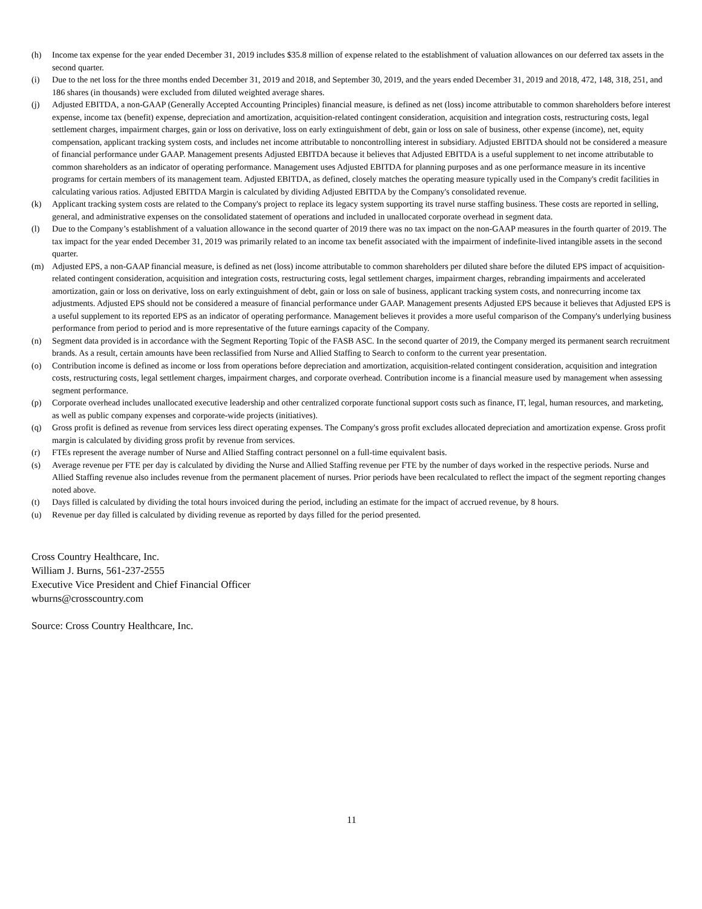(h) Income tax expense for the year ended December 31, 2019 includes $35.8 million of expense related to the establishment of valuation allowances on our deferred tax assets in the second quarter.
(i) Due to the net loss for the three months ended December 31, 2019 and 2018, and September 30, 2019, and the years ended December 31, 2019 and 2018, 472, 148, 318, 251, and 186 shares (in thousands) were excluded from diluted weighted average shares.
(j) Adjusted EBITDA, a non-GAAP (Generally Accepted Accounting Principles) financial measure, is defined as net (loss) income attributable to common shareholders before interest expense, income tax (benefit) expense, depreciation and amortization, acquisition-related contingent consideration, acquisition and integration costs, restructuring costs, legal settlement charges, impairment charges, gain or loss on derivative, loss on early extinguishment of debt, gain or loss on sale of business, other expense (income), net, equity compensation, applicant tracking system costs, and includes net income attributable to noncontrolling interest in subsidiary. Adjusted EBITDA should not be considered a measure of financial performance under GAAP. Management presents Adjusted EBITDA because it believes that Adjusted EBITDA is a useful supplement to net income attributable to common shareholders as an indicator of operating performance. Management uses Adjusted EBITDA for planning purposes and as one performance measure in its incentive programs for certain members of its management team. Adjusted EBITDA, as defined, closely matches the operating measure typically used in the Company's credit facilities in calculating various ratios. Adjusted EBITDA Margin is calculated by dividing Adjusted EBITDA by the Company's consolidated revenue.
(k) Applicant tracking system costs are related to the Company's project to replace its legacy system supporting its travel nurse staffing business. These costs are reported in selling, general, and administrative expenses on the consolidated statement of operations and included in unallocated corporate overhead in segment data.
(l) Due to the Company’s establishment of a valuation allowance in the second quarter of 2019 there was no tax impact on the non-GAAP measures in the fourth quarter of 2019. The tax impact for the year ended December 31, 2019 was primarily related to an income tax benefit associated with the impairment of indefinite-lived intangible assets in the second quarter.
(m) Adjusted EPS, a non-GAAP financial measure, is defined as net (loss) income attributable to common shareholders per diluted share before the diluted EPS impact of acquisition-related contingent consideration, acquisition and integration costs, restructuring costs, legal settlement charges, impairment charges, rebranding impairments and accelerated amortization, gain or loss on derivative, loss on early extinguishment of debt, gain or loss on sale of business, applicant tracking system costs, and nonrecurring income tax adjustments. Adjusted EPS should not be considered a measure of financial performance under GAAP. Management presents Adjusted EPS because it believes that Adjusted EPS is a useful supplement to its reported EPS as an indicator of operating performance. Management believes it provides a more useful comparison of the Company's underlying business performance from period to period and is more representative of the future earnings capacity of the Company.
(n) Segment data provided is in accordance with the Segment Reporting Topic of the FASB ASC. In the second quarter of 2019, the Company merged its permanent search recruitment brands. As a result, certain amounts have been reclassified from Nurse and Allied Staffing to Search to conform to the current year presentation.
(o) Contribution income is defined as income or loss from operations before depreciation and amortization, acquisition-related contingent consideration, acquisition and integration costs, restructuring costs, legal settlement charges, impairment charges, and corporate overhead. Contribution income is a financial measure used by management when assessing segment performance.
(p) Corporate overhead includes unallocated executive leadership and other centralized corporate functional support costs such as finance, IT, legal, human resources, and marketing, as well as public company expenses and corporate-wide projects (initiatives).
(q) Gross profit is defined as revenue from services less direct operating expenses. The Company's gross profit excludes allocated depreciation and amortization expense. Gross profit margin is calculated by dividing gross profit by revenue from services.
(r) FTEs represent the average number of Nurse and Allied Staffing contract personnel on a full-time equivalent basis.
(s) Average revenue per FTE per day is calculated by dividing the Nurse and Allied Staffing revenue per FTE by the number of days worked in the respective periods. Nurse and Allied Staffing revenue also includes revenue from the permanent placement of nurses. Prior periods have been recalculated to reflect the impact of the segment reporting changes noted above.
(t) Days filled is calculated by dividing the total hours invoiced during the period, including an estimate for the impact of accrued revenue, by 8 hours.
(u) Revenue per day filled is calculated by dividing revenue as reported by days filled for the period presented.
Cross Country Healthcare, Inc.
William J. Burns, 561-237-2555
Executive Vice President and Chief Financial Officer
wburns@crosscountry.com
Source: Cross Country Healthcare, Inc.
11